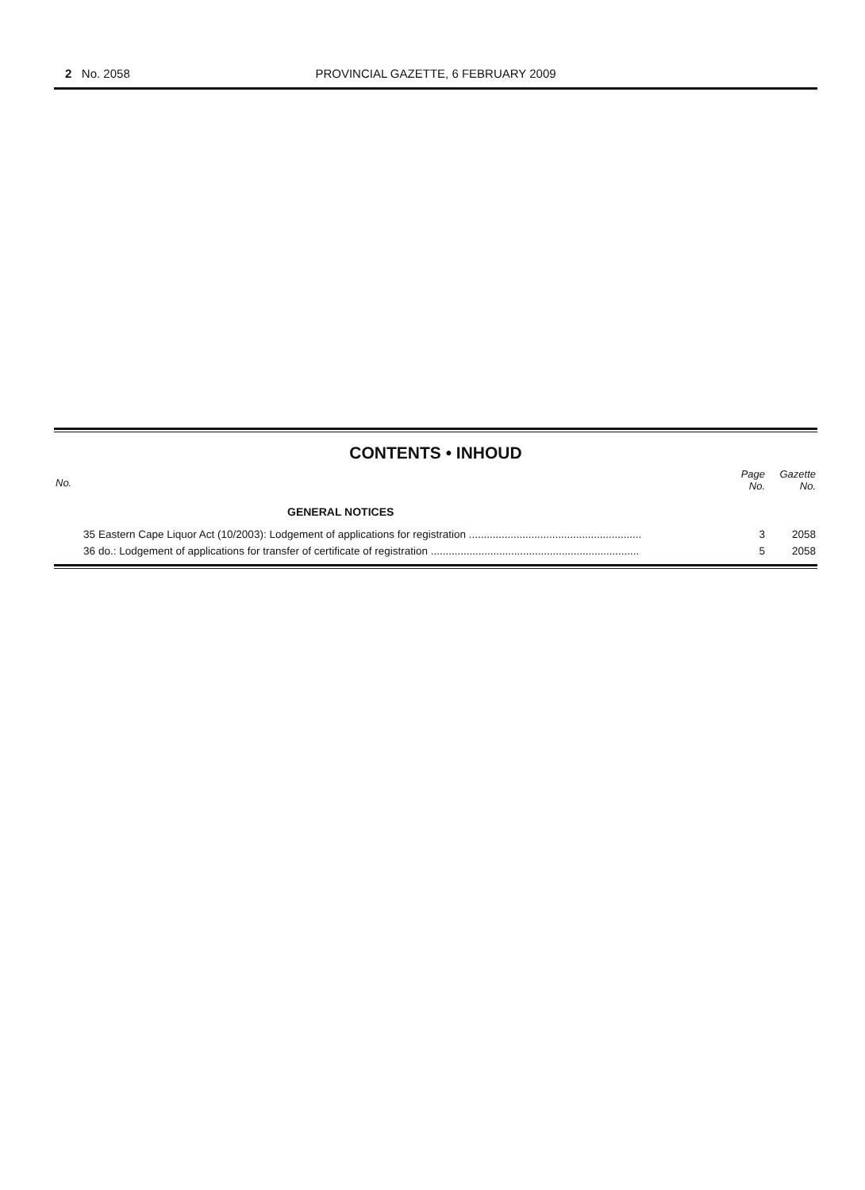2 No. 2058
PROVINCIAL GAZETTE, 6 FEBRUARY 2009
CONTENTS • INHOUD
| No. | | Page No. | Gazette No. |
| --- | --- | --- | --- |
| | GENERAL NOTICES | | |
| 35 | Eastern Cape Liquor Act (10/2003): Lodgement of applications for registration .......................................................... | 3 | 2058 |
| 36 | do.: Lodgement of applications for transfer of certificate of registration ...................................................................... | 5 | 2058 |